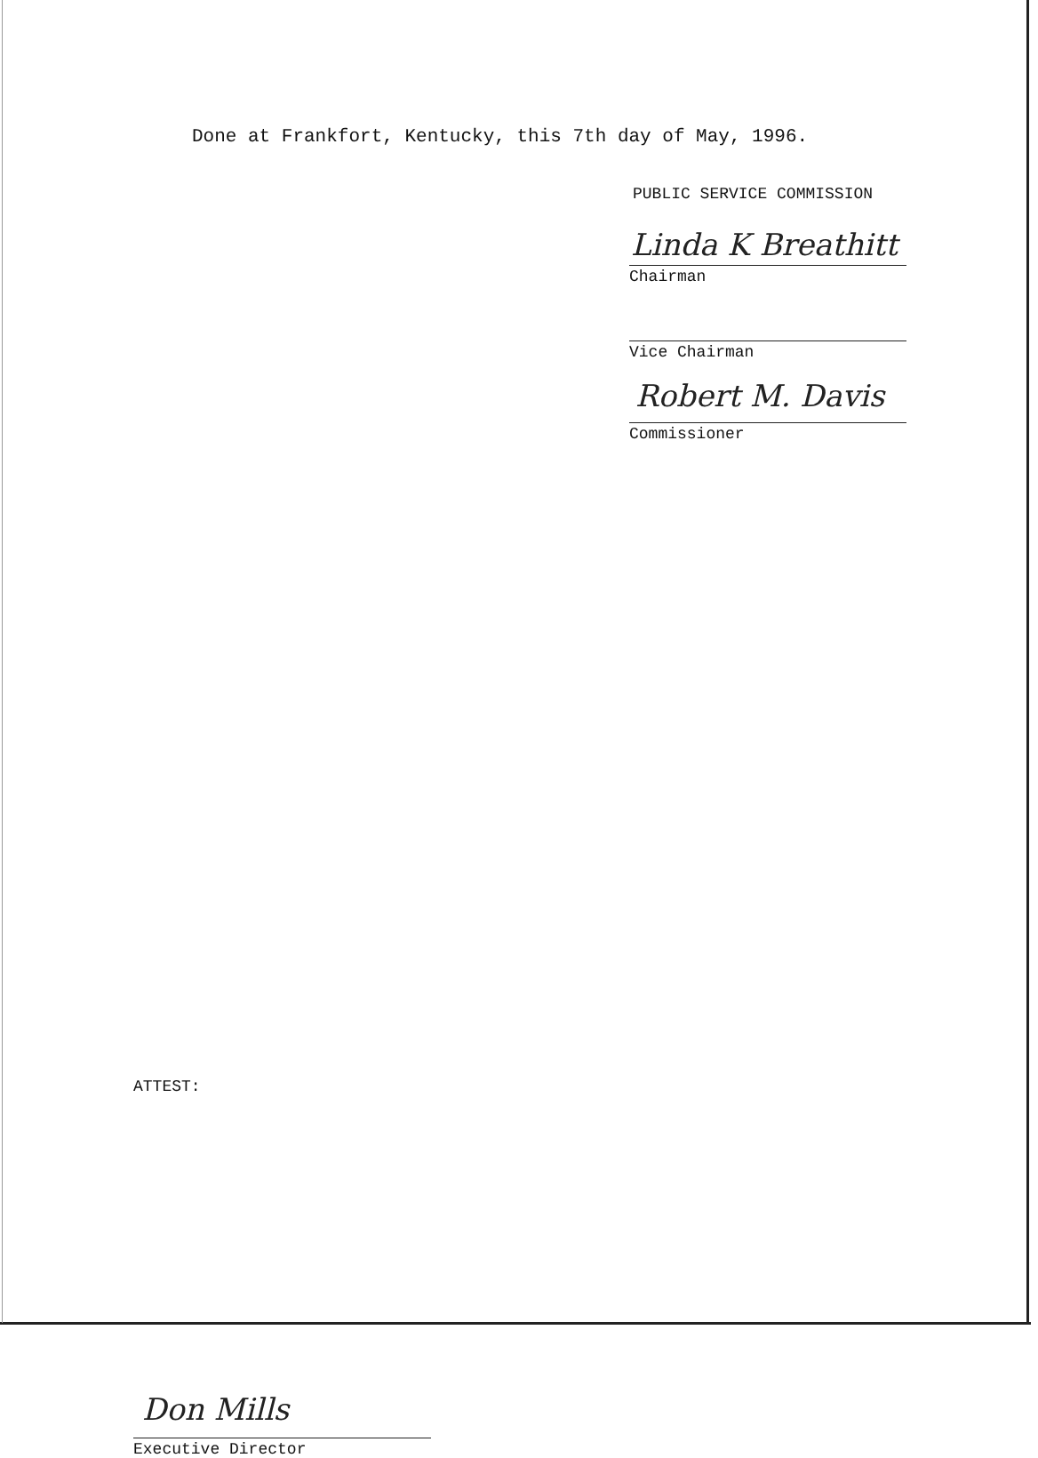Done at Frankfort, Kentucky, this 7th day of May, 1996.
PUBLIC SERVICE COMMISSION
Linda K Breathitt
Chairman
Vice Chairman
Robert M. Davis
Commissioner
ATTEST:
Don Mills
Executive Director